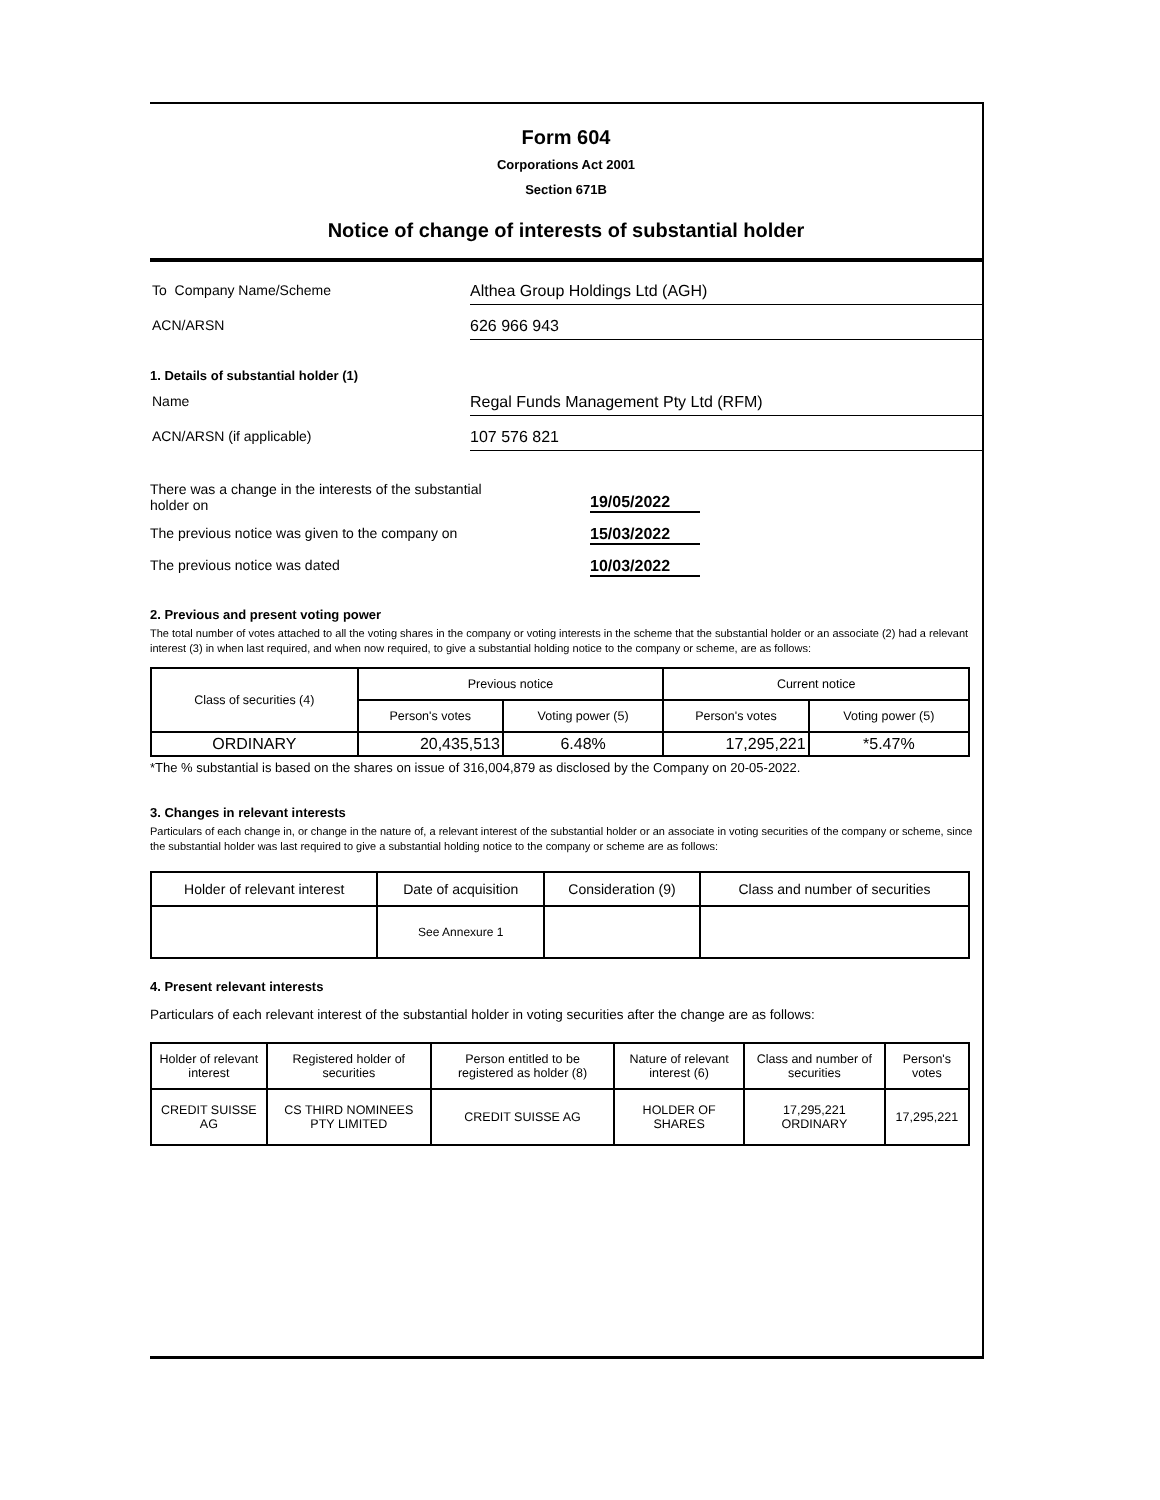Form 604
Corporations Act 2001
Section 671B
Notice of change of interests of substantial holder
To Company Name/Scheme Althea Group Holdings Ltd (AGH)
ACN/ARSN 626 966 943
1. Details of substantial holder (1)
Name Regal Funds Management Pty Ltd (RFM)
ACN/ARSN (if applicable) 107 576 821
There was a change in the interests of the substantial
holder on
19/05/2022
The previous notice was given to the company on 15/03/2022
The previous notice was dated 10/03/2022
2. Previous and present voting power
The total number of votes attached to all the voting shares in the company or voting interests in the scheme that the substantial holder or an associate (2) had a relevant interest (3) in when last required, and when now required, to give a substantial holding notice to the company or scheme, are as follows:
| Class of securities (4) | Previous notice | | Current notice | |
| --- | --- | --- | --- | --- |
| | Person's votes | Voting power (5) | Person's votes | Voting power (5) |
| ORDINARY | 20,435,513 | 6.48% | 17,295,221 | *5.47% |
*The % substantial is based on the shares on issue of 316,004,879 as disclosed by the Company on 20-05-2022.
3. Changes in relevant interests
Particulars of each change in, or change in the nature of, a relevant interest of the substantial holder or an associate in voting securities of the company or scheme, since the substantial holder was last required to give a substantial holding notice to the company or scheme are as follows:
| Holder of relevant interest | Date of acquisition | Consideration (9) | Class and number of securities |
| --- | --- | --- | --- |
| | See Annexure 1 | | |
4. Present relevant interests
Particulars of each relevant interest of the substantial holder in voting securities after the change are as follows:
| Holder of relevant interest | Registered holder of securities | Person entitled to be registered as holder (8) | Nature of relevant interest (6) | Class and number of securities | Person's votes |
| --- | --- | --- | --- | --- | --- |
| CREDIT SUISSE AG | CS THIRD NOMINEES PTY LIMITED | CREDIT SUISSE AG | HOLDER OF SHARES | 17,295,221 ORDINARY | 17,295,221 |